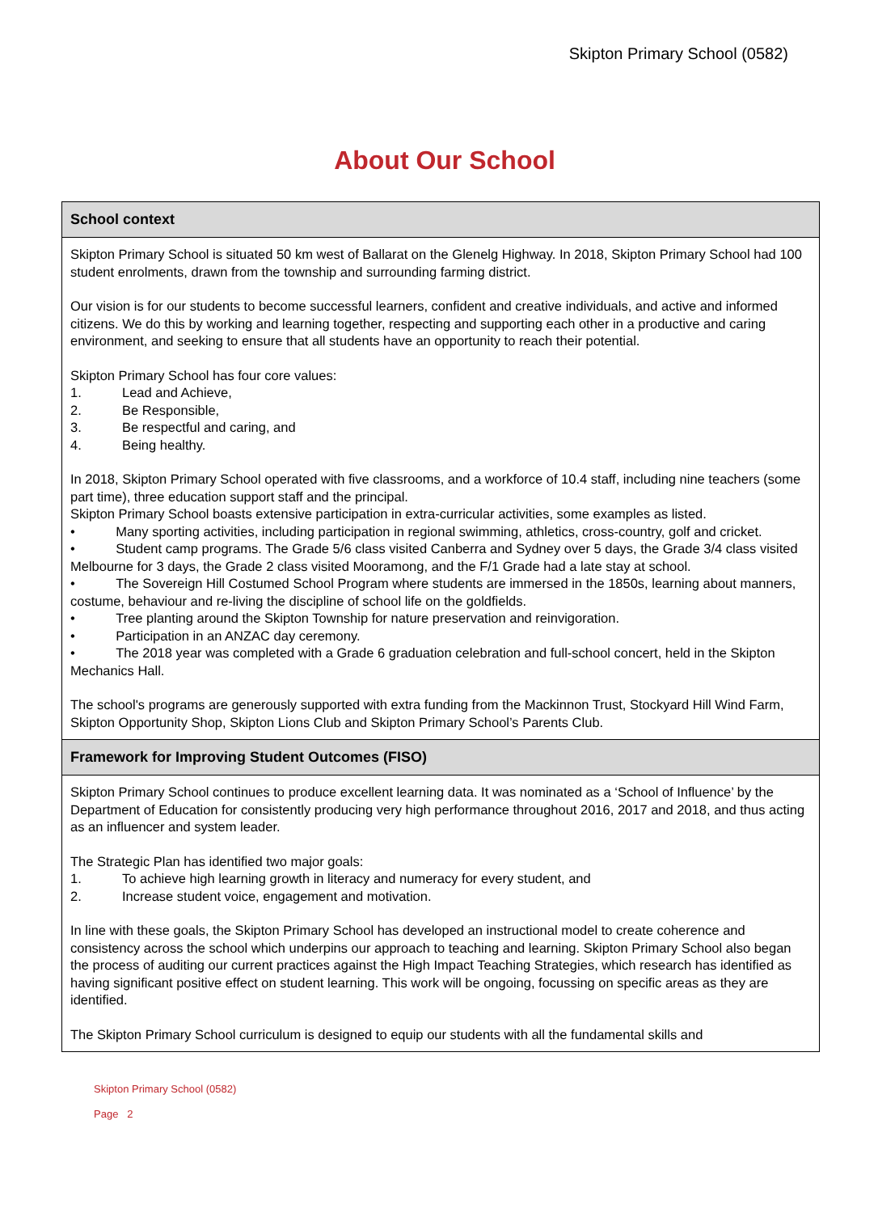Skipton Primary School (0582)
About Our School
School context
Skipton Primary School is situated 50 km west of Ballarat on the Glenelg Highway. In 2018, Skipton Primary School had 100 student enrolments, drawn from the township and surrounding farming district.
Our vision is for our students to become successful learners, confident and creative individuals, and active and informed citizens. We do this by working and learning together, respecting and supporting each other in a productive and caring environment, and seeking to ensure that all students have an opportunity to reach their potential.
Skipton Primary School has four core values:
1. Lead and Achieve,
2. Be Responsible,
3. Be respectful and caring, and
4. Being healthy.
In 2018, Skipton Primary School operated with five classrooms, and a workforce of 10.4 staff, including nine teachers (some part time), three education support staff and the principal.
Skipton Primary School boasts extensive participation in extra-curricular activities, some examples as listed.
• Many sporting activities, including participation in regional swimming, athletics, cross-country, golf and cricket.
• Student camp programs. The Grade 5/6 class visited Canberra and Sydney over 5 days, the Grade 3/4 class visited Melbourne for 3 days, the Grade 2 class visited Mooramong, and the F/1 Grade had a late stay at school.
• The Sovereign Hill Costumed School Program where students are immersed in the 1850s, learning about manners, costume, behaviour and re-living the discipline of school life on the goldfields.
• Tree planting around the Skipton Township for nature preservation and reinvigoration.
• Participation in an ANZAC day ceremony.
• The 2018 year was completed with a Grade 6 graduation celebration and full-school concert, held in the Skipton Mechanics Hall.
The school's programs are generously supported with extra funding from the Mackinnon Trust, Stockyard Hill Wind Farm, Skipton Opportunity Shop, Skipton Lions Club and Skipton Primary School’s Parents Club.
Framework for Improving Student Outcomes (FISO)
Skipton Primary School continues to produce excellent learning data. It was nominated as a ‘School of Influence’ by the Department of Education for consistently producing very high performance throughout 2016, 2017 and 2018, and thus acting as an influencer and system leader.
The Strategic Plan has identified two major goals:
1. To achieve high learning growth in literacy and numeracy for every student, and
2. Increase student voice, engagement and motivation.
In line with these goals, the Skipton Primary School has developed an instructional model to create coherence and consistency across the school which underpins our approach to teaching and learning. Skipton Primary School also began the process of auditing our current practices against the High Impact Teaching Strategies, which research has identified as having significant positive effect on student learning. This work will be ongoing, focussing on specific areas as they are identified.
The Skipton Primary School curriculum is designed to equip our students with all the fundamental skills and
Skipton Primary School (0582)
Page 2